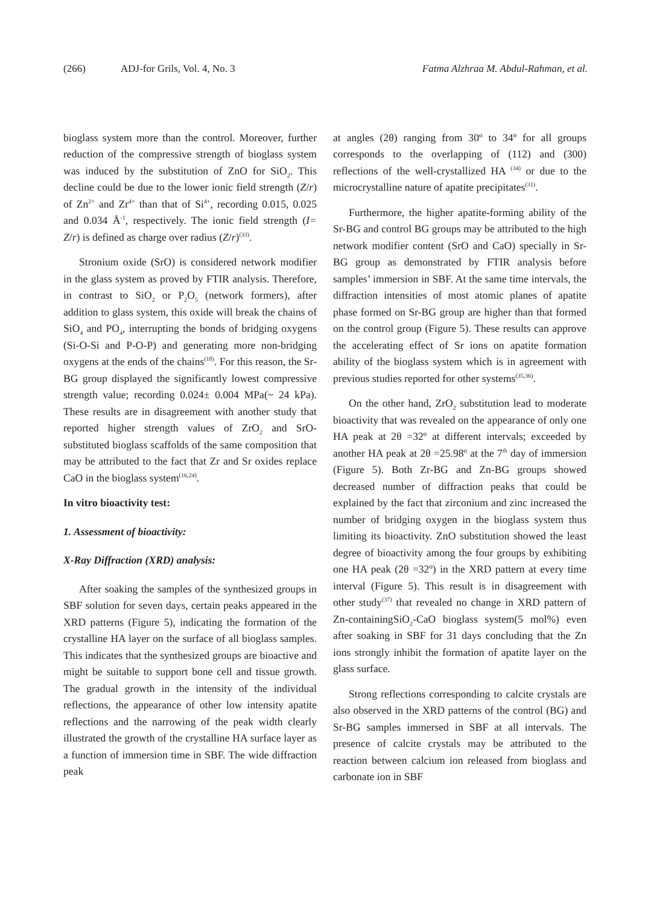(266) ADJ-for Grils, Vol. 4, No. 3 Fatma Alzhraa M. Abdul-Rahman, et al.
bioglass system more than the control. Moreover, further reduction of the compressive strength of bioglass system was induced by the substitution of ZnO for SiO<sub>2</sub>. This decline could be due to the lower ionic field strength (Z/r) of Zn<sup>2+</sup> and Zr<sup>4+</sup> than that of Si<sup>4+</sup>, recording 0.015, 0.025 and 0.034 Å<sup>-1</sup>, respectively. The ionic field strength (I= Z/r) is defined as charge over radius (Z/r)<sup>(33)</sup>.
Stronium oxide (SrO) is considered network modifier in the glass system as proved by FTIR analysis. Therefore, in contrast to SiO<sub>2</sub> or P<sub>2</sub>O<sub>5</sub> (network formers), after addition to glass system, this oxide will break the chains of SiO<sub>4</sub> and PO<sub>4</sub>, interrupting the bonds of bridging oxygens (Si-O-Si and P-O-P) and generating more non-bridging oxygens at the ends of the chains<sup>(18)</sup>. For this reason, the Sr-BG group displayed the significantly lowest compressive strength value; recording 0.024± 0.004 MPa(~ 24 kPa). These results are in disagreement with another study that reported higher strength values of ZrO<sub>2</sub> and SrO- substituted bioglass scaffolds of the same composition that may be attributed to the fact that Zr and Sr oxides replace CaO in the bioglass system<sup>(16,24)</sup>.
In vitro bioactivity test:
1. Assessment of bioactivity:
X-Ray Diffraction (XRD) analysis:
After soaking the samples of the synthesized groups in SBF solution for seven days, certain peaks appeared in the XRD patterns (Figure 5), indicating the formation of the crystalline HA layer on the surface of all bioglass samples. This indicates that the synthesized groups are bioactive and might be suitable to support bone cell and tissue growth. The gradual growth in the intensity of the individual reflections, the appearance of other low intensity apatite reflections and the narrowing of the peak width clearly illustrated the growth of the crystalline HA surface layer as a function of immersion time in SBF. The wide diffraction peak
at angles (2θ) ranging from 30º to 34º for all groups corresponds to the overlapping of (112) and (300) reflections of the well-crystallized HA <sup>(34)</sup> or due to the microcrystalline nature of apatite precipitates<sup>(31)</sup>.
Furthermore, the higher apatite-forming ability of the Sr-BG and control BG groups may be attributed to the high network modifier content (SrO and CaO) specially in Sr-BG group as demonstrated by FTIR analysis before samples’ immersion in SBF. At the same time intervals, the diffraction intensities of most atomic planes of apatite phase formed on Sr-BG group are higher than that formed on the control group (Figure 5). These results can approve the accelerating effect of Sr ions on apatite formation ability of the bioglass system which is in agreement with previous studies reported for other systems<sup>(35,36)</sup>.
On the other hand, ZrO<sub>2</sub> substitution lead to moderate bioactivity that was revealed on the appearance of only one HA peak at 2θ =32º at different intervals; exceeded by another HA peak at 2θ =25.98º at the 7<sup>th</sup> day of immersion (Figure 5). Both Zr-BG and Zn-BG groups showed decreased number of diffraction peaks that could be explained by the fact that zirconium and zinc increased the number of bridging oxygen in the bioglass system thus limiting its bioactivity. ZnO substitution showed the least degree of bioactivity among the four groups by exhibiting one HA peak (2θ =32º) in the XRD pattern at every time interval (Figure 5). This result is in disagreement with other study<sup>(37)</sup> that revealed no change in XRD pattern of Zn-containingSiO<sub>2</sub>-CaO bioglass system(5 mol%) even after soaking in SBF for 31 days concluding that the Zn ions strongly inhibit the formation of apatite layer on the glass surface.
Strong reflections corresponding to calcite crystals are also observed in the XRD patterns of the control (BG) and Sr-BG samples immersed in SBF at all intervals. The presence of calcite crystals may be attributed to the reaction between calcium ion released from bioglass and carbonate ion in SBF